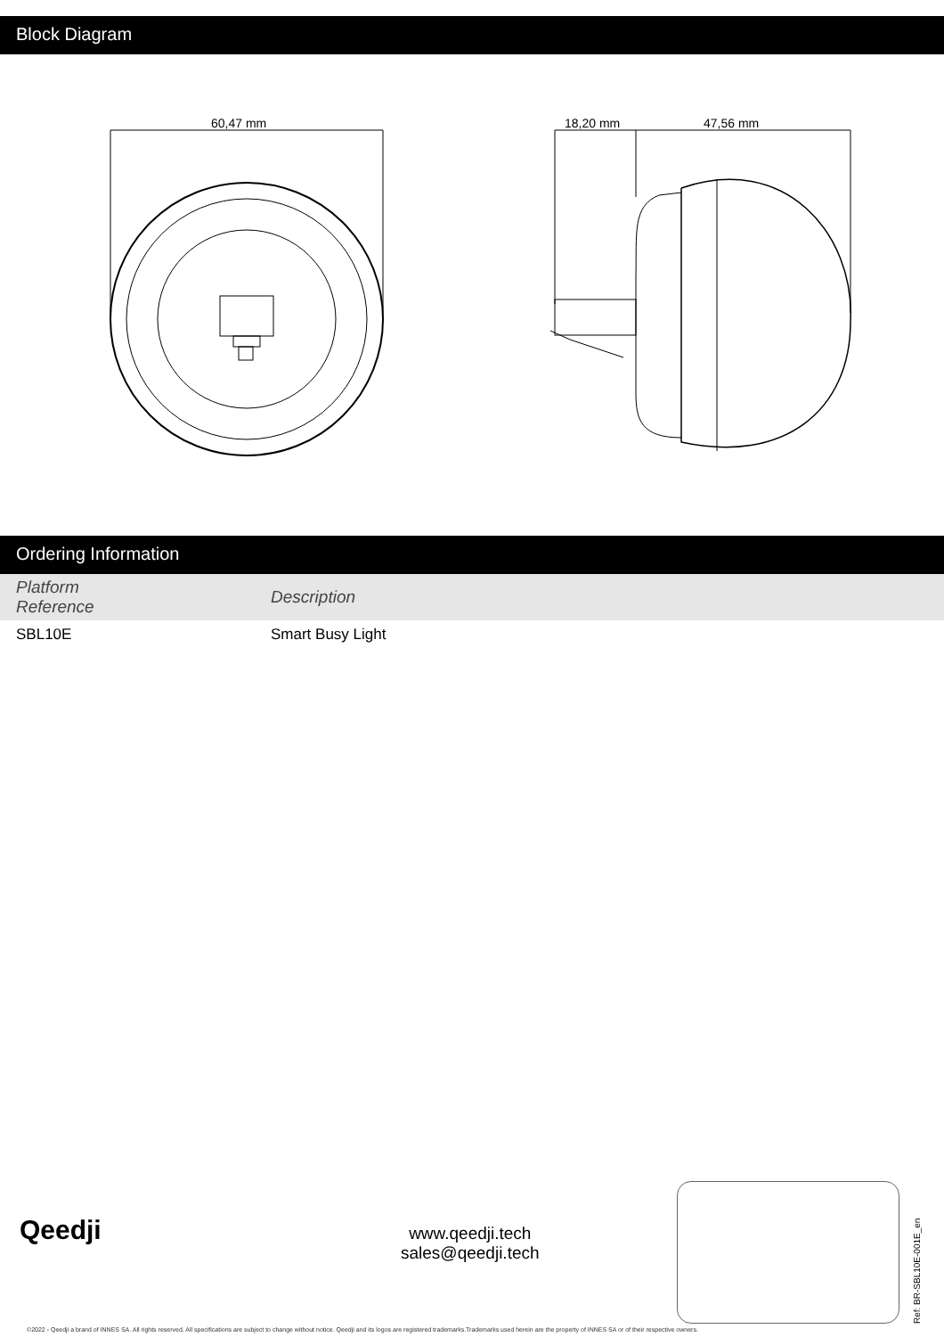Block Diagram
60,47 mm
18,20 mm
47,56 mm
Ordering Information
| Platform Reference | Description |
| --- | --- |
| SBL10E | Smart Busy Light |
Qeedji
www.qeedji.tech
sales@qeedji.tech
Ref: BR-SBL10E-001E_en
©2022 - Qeedji a brand of INNES SA. All rights reserved. All specifications are subject to change without notice. Qeedji and its logos are registered trademarks.Trademarks used herein are the property of INNES SA or of their respective owners.